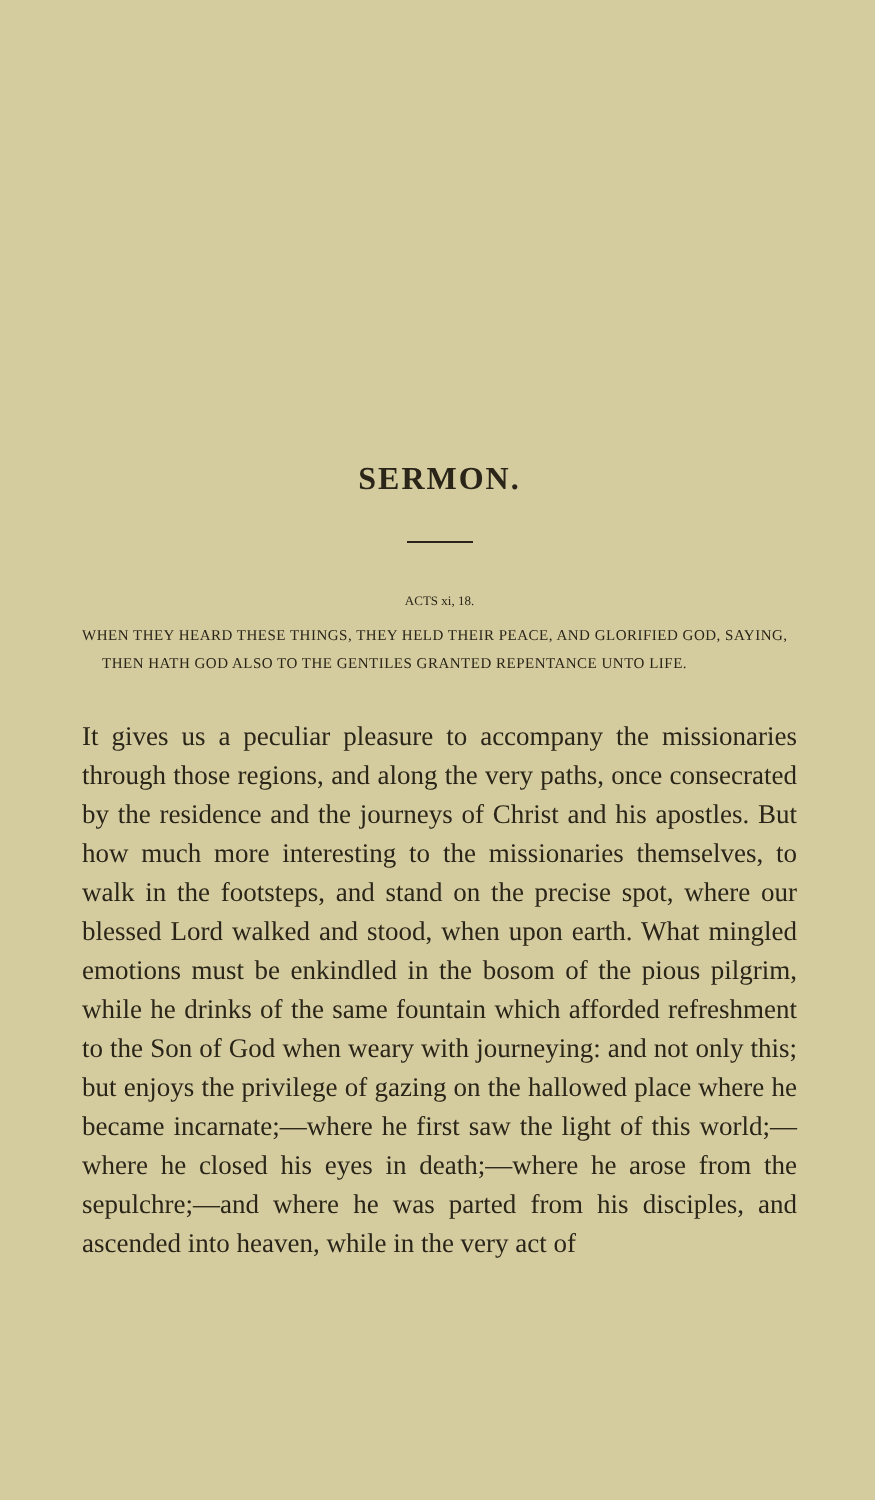SERMON.
ACTS xi, 18.
WHEN THEY HEARD THESE THINGS, THEY HELD THEIR PEACE, AND GLORIFIED GOD, SAYING, THEN HATH GOD ALSO TO THE GENTILES GRANTED REPENTANCE UNTO LIFE.
It gives us a peculiar pleasure to accompany the missionaries through those regions, and along the very paths, once consecrated by the residence and the journeys of Christ and his apostles. But how much more interesting to the missionaries themselves, to walk in the footsteps, and stand on the precise spot, where our blessed Lord walked and stood, when upon earth. What mingled emotions must be enkindled in the bosom of the pious pilgrim, while he drinks of the same fountain which afforded refreshment to the Son of God when weary with journeying: and not only this; but enjoys the privilege of gazing on the hallowed place where he became incarnate;—where he first saw the light of this world;—where he closed his eyes in death;—where he arose from the sepulchre;—and where he was parted from his disciples, and ascended into heaven, while in the very act of